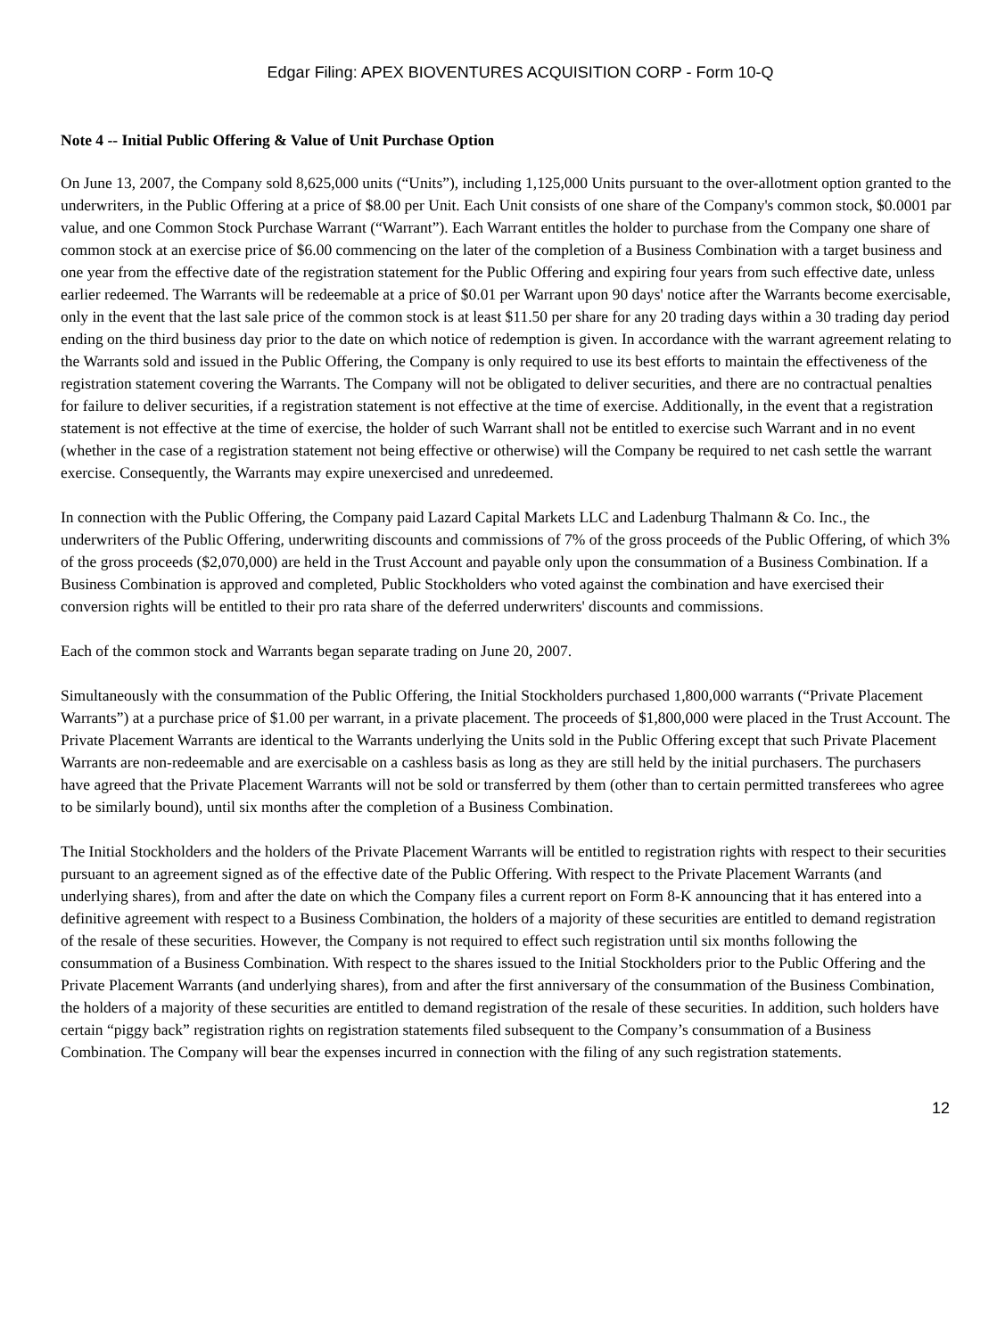Edgar Filing: APEX BIOVENTURES ACQUISITION CORP - Form 10-Q
Note 4 -- Initial Public Offering & Value of Unit Purchase Option
On June 13, 2007, the Company sold 8,625,000 units (“Units”), including 1,125,000 Units pursuant to the over-allotment option granted to the underwriters, in the Public Offering at a price of $8.00 per Unit. Each Unit consists of one share of the Company's common stock, $0.0001 par value, and one Common Stock Purchase Warrant (“Warrant”). Each Warrant entitles the holder to purchase from the Company one share of common stock at an exercise price of $6.00 commencing on the later of the completion of a Business Combination with a target business and one year from the effective date of the registration statement for the Public Offering and expiring four years from such effective date, unless earlier redeemed. The Warrants will be redeemable at a price of $0.01 per Warrant upon 90 days' notice after the Warrants become exercisable, only in the event that the last sale price of the common stock is at least $11.50 per share for any 20 trading days within a 30 trading day period ending on the third business day prior to the date on which notice of redemption is given. In accordance with the warrant agreement relating to the Warrants sold and issued in the Public Offering, the Company is only required to use its best efforts to maintain the effectiveness of the registration statement covering the Warrants. The Company will not be obligated to deliver securities, and there are no contractual penalties for failure to deliver securities, if a registration statement is not effective at the time of exercise. Additionally, in the event that a registration statement is not effective at the time of exercise, the holder of such Warrant shall not be entitled to exercise such Warrant and in no event (whether in the case of a registration statement not being effective or otherwise) will the Company be required to net cash settle the warrant exercise. Consequently, the Warrants may expire unexercised and unredeemed.
In connection with the Public Offering, the Company paid Lazard Capital Markets LLC and Ladenburg Thalmann & Co. Inc., the underwriters of the Public Offering, underwriting discounts and commissions of 7% of the gross proceeds of the Public Offering, of which 3% of the gross proceeds ($2,070,000) are held in the Trust Account and payable only upon the consummation of a Business Combination. If a Business Combination is approved and completed, Public Stockholders who voted against the combination and have exercised their conversion rights will be entitled to their pro rata share of the deferred underwriters' discounts and commissions.
Each of the common stock and Warrants began separate trading on June 20, 2007.
Simultaneously with the consummation of the Public Offering, the Initial Stockholders purchased 1,800,000 warrants (“Private Placement Warrants”) at a purchase price of $1.00 per warrant, in a private placement. The proceeds of $1,800,000 were placed in the Trust Account. The Private Placement Warrants are identical to the Warrants underlying the Units sold in the Public Offering except that such Private Placement Warrants are non-redeemable and are exercisable on a cashless basis as long as they are still held by the initial purchasers. The purchasers have agreed that the Private Placement Warrants will not be sold or transferred by them (other than to certain permitted transferees who agree to be similarly bound), until six months after the completion of a Business Combination.
The Initial Stockholders and the holders of the Private Placement Warrants will be entitled to registration rights with respect to their securities pursuant to an agreement signed as of the effective date of the Public Offering. With respect to the Private Placement Warrants (and underlying shares), from and after the date on which the Company files a current report on Form 8-K announcing that it has entered into a definitive agreement with respect to a Business Combination, the holders of a majority of these securities are entitled to demand registration of the resale of these securities. However, the Company is not required to effect such registration until six months following the consummation of a Business Combination. With respect to the shares issued to the Initial Stockholders prior to the Public Offering and the Private Placement Warrants (and underlying shares), from and after the first anniversary of the consummation of the Business Combination, the holders of a majority of these securities are entitled to demand registration of the resale of these securities. In addition, such holders have certain “piggy back” registration rights on registration statements filed subsequent to the Company’s consummation of a Business Combination. The Company will bear the expenses incurred in connection with the filing of any such registration statements.
12